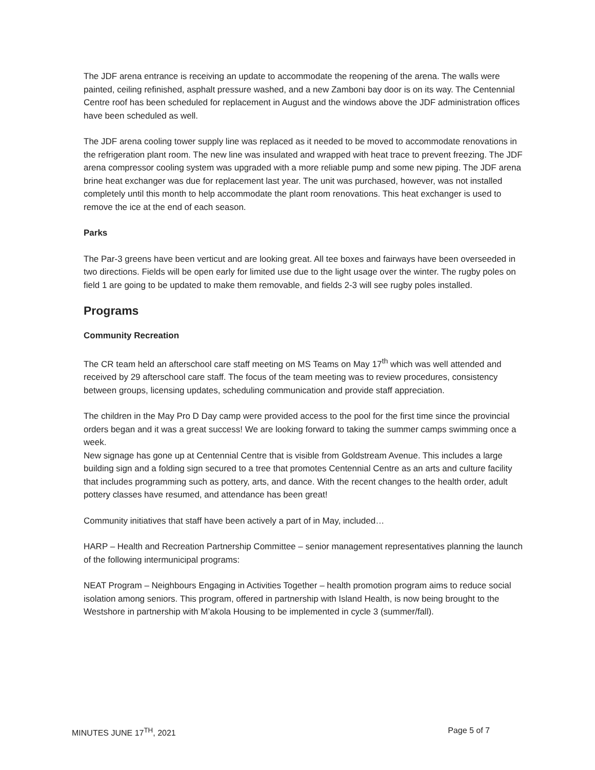The JDF arena entrance is receiving an update to accommodate the reopening of the arena. The walls were painted, ceiling refinished, asphalt pressure washed, and a new Zamboni bay door is on its way. The Centennial Centre roof has been scheduled for replacement in August and the windows above the JDF administration offices have been scheduled as well.
The JDF arena cooling tower supply line was replaced as it needed to be moved to accommodate renovations in the refrigeration plant room. The new line was insulated and wrapped with heat trace to prevent freezing. The JDF arena compressor cooling system was upgraded with a more reliable pump and some new piping. The JDF arena brine heat exchanger was due for replacement last year. The unit was purchased, however, was not installed completely until this month to help accommodate the plant room renovations. This heat exchanger is used to remove the ice at the end of each season.
Parks
The Par-3 greens have been verticut and are looking great. All tee boxes and fairways have been overseeded in two directions. Fields will be open early for limited use due to the light usage over the winter. The rugby poles on field 1 are going to be updated to make them removable, and fields 2-3 will see rugby poles installed.
Programs
Community Recreation
The CR team held an afterschool care staff meeting on MS Teams on May 17<sup>th</sup> which was well attended and received by 29 afterschool care staff. The focus of the team meeting was to review procedures, consistency between groups, licensing updates, scheduling communication and provide staff appreciation.
The children in the May Pro D Day camp were provided access to the pool for the first time since the provincial orders began and it was a great success! We are looking forward to taking the summer camps swimming once a week.
New signage has gone up at Centennial Centre that is visible from Goldstream Avenue. This includes a large building sign and a folding sign secured to a tree that promotes Centennial Centre as an arts and culture facility that includes programming such as pottery, arts, and dance. With the recent changes to the health order, adult pottery classes have resumed, and attendance has been great!
Community initiatives that staff have been actively a part of in May, included…
HARP – Health and Recreation Partnership Committee – senior management representatives planning the launch of the following intermunicipal programs:
NEAT Program – Neighbours Engaging in Activities Together – health promotion program aims to reduce social isolation among seniors. This program, offered in partnership with Island Health, is now being brought to the Westshore in partnership with M’akola Housing to be implemented in cycle 3 (summer/fall).
MINUTES JUNE 17<sup>TH</sup>, 2021 Page 5 of 7